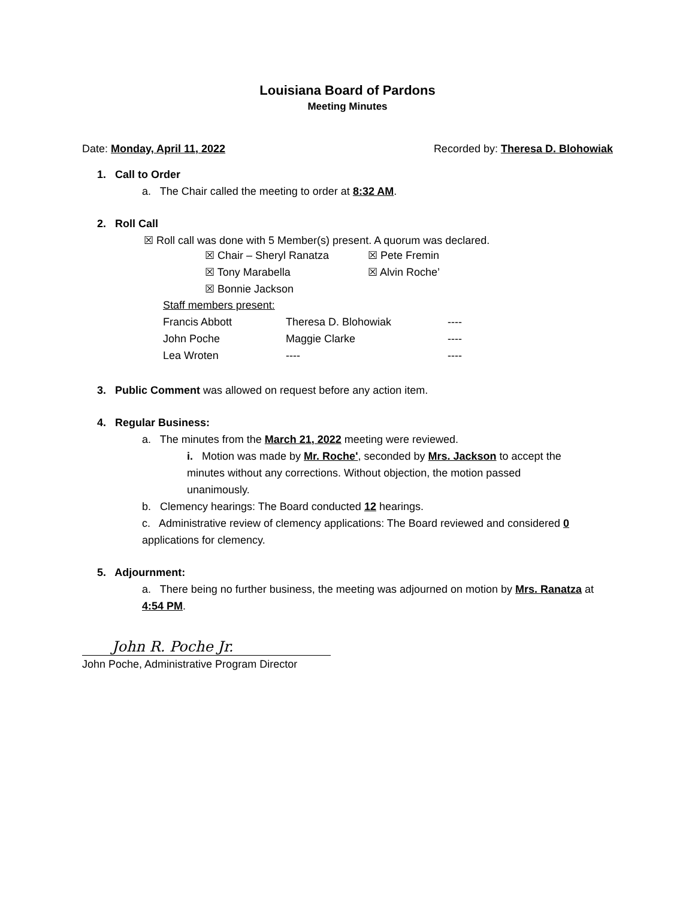Louisiana Board of Pardons
Meeting Minutes
Date: Monday, April 11, 2022 Recorded by: Theresa D. Blohowiak
1. Call to Order
a. The Chair called the meeting to order at 8:32 AM.
2. Roll Call
☒ Roll call was done with 5 Member(s) present. A quorum was declared.
| ☒ Chair – Sheryl Ranatza | ☒ Pete Fremin |
| ☒ Tony Marabella | ☒ Alvin Roche’ |
| ☒ Bonnie Jackson | |
| Staff members present: | | |
| Francis Abbott | Theresa D. Blohowiak | ---- |
| John Poche | Maggie Clarke | ---- |
| Lea Wroten | ---- | ---- |
3. Public Comment was allowed on request before any action item.
4. Regular Business:
a. The minutes from the March 21, 2022 meeting were reviewed.
i. Motion was made by Mr. Roche', seconded by Mrs. Jackson to accept the minutes without any corrections. Without objection, the motion passed unanimously.
b. Clemency hearings: The Board conducted 12 hearings.
c. Administrative review of clemency applications: The Board reviewed and considered 0 applications for clemency.
5. Adjournment:
a. There being no further business, the meeting was adjourned on motion by Mrs. Ranatza at 4:54 PM.
John R. Poche Jr.
John Poche, Administrative Program Director